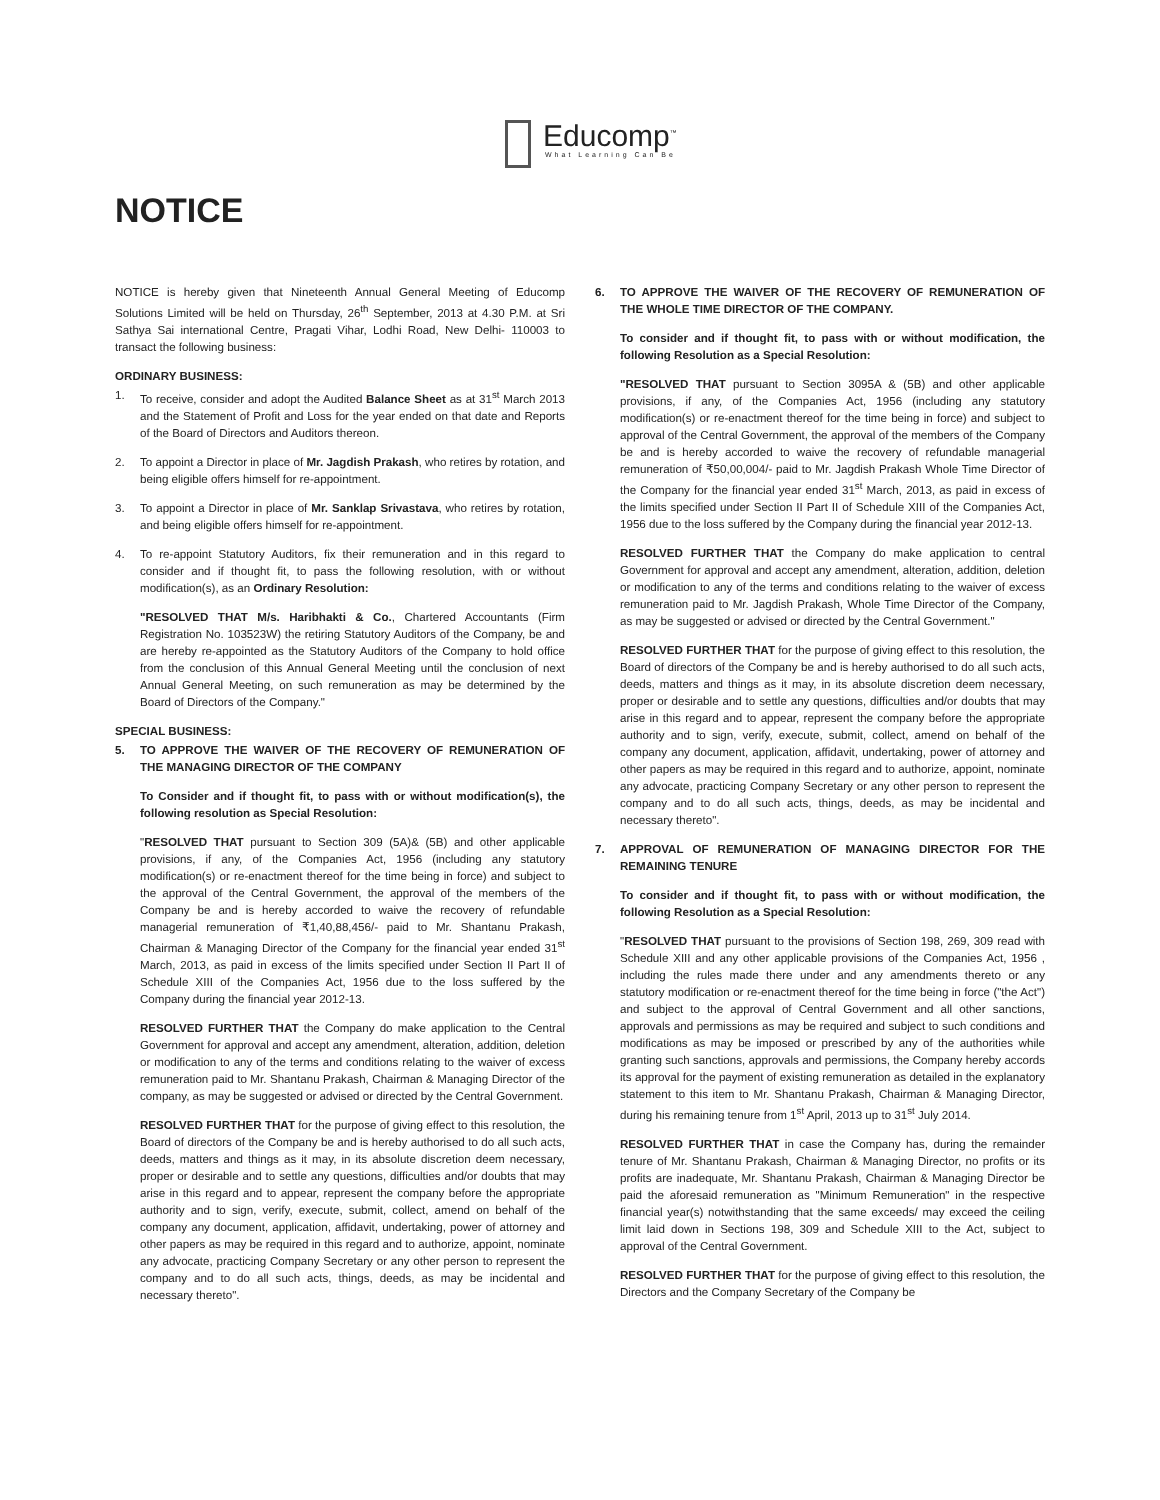Educomp<sup>™</sup>
What Learning Can Be
NOTICE
NOTICE is hereby given that Nineteenth Annual General Meeting of Educomp Solutions Limited will be held on Thursday, 26<sup>th</sup> September, 2013 at 4.30 P.M. at Sri Sathya Sai international Centre, Pragati Vihar, Lodhi Road, New Delhi- 110003 to transact the following business:
ORDINARY BUSINESS:
1. To receive, consider and adopt the Audited Balance Sheet as at 31<sup>st</sup> March 2013 and the Statement of Profit and Loss for the year ended on that date and Reports of the Board of Directors and Auditors thereon.
2. To appoint a Director in place of Mr. Jagdish Prakash, who retires by rotation, and being eligible offers himself for re-appointment.
3. To appoint a Director in place of Mr. Sanklap Srivastava, who retires by rotation, and being eligible offers himself for re-appointment.
4. To re-appoint Statutory Auditors, fix their remuneration and in this regard to consider and if thought fit, to pass the following resolution, with or without modification(s), as an Ordinary Resolution:
"RESOLVED THAT M/s. Haribhakti & Co., Chartered Accountants (Firm Registration No. 103523W) the retiring Statutory Auditors of the Company, be and are hereby re-appointed as the Statutory Auditors of the Company to hold office from the conclusion of this Annual General Meeting until the conclusion of next Annual General Meeting, on such remuneration as may be determined by the Board of Directors of the Company."
SPECIAL BUSINESS:
5. TO APPROVE THE WAIVER OF THE RECOVERY OF REMUNERATION OF THE MANAGING DIRECTOR OF THE COMPANY
To Consider and if thought fit, to pass with or without modification(s), the following resolution as Special Resolution:
"RESOLVED THAT pursuant to Section 309 (5A)& (5B) and other applicable provisions, if any, of the Companies Act, 1956 (including any statutory modification(s) or re-enactment thereof for the time being in force) and subject to the approval of the Central Government, the approval of the members of the Company be and is hereby accorded to waive the recovery of refundable managerial remuneration of ₹1,40,88,456/- paid to Mr. Shantanu Prakash, Chairman & Managing Director of the Company for the financial year ended 31<sup>st</sup> March, 2013, as paid in excess of the limits specified under Section II Part II of Schedule XIII of the Companies Act, 1956 due to the loss suffered by the Company during the financial year 2012-13.
RESOLVED FURTHER THAT the Company do make application to the Central Government for approval and accept any amendment, alteration, addition, deletion or modification to any of the terms and conditions relating to the waiver of excess remuneration paid to Mr. Shantanu Prakash, Chairman & Managing Director of the company, as may be suggested or advised or directed by the Central Government.
RESOLVED FURTHER THAT for the purpose of giving effect to this resolution, the Board of directors of the Company be and is hereby authorised to do all such acts, deeds, matters and things as it may, in its absolute discretion deem necessary, proper or desirable and to settle any questions, difficulties and/or doubts that may arise in this regard and to appear, represent the company before the appropriate authority and to sign, verify, execute, submit, collect, amend on behalf of the company any document, application, affidavit, undertaking, power of attorney and other papers as may be required in this regard and to authorize, appoint, nominate any advocate, practicing Company Secretary or any other person to represent the company and to do all such acts, things, deeds, as may be incidental and necessary thereto".
6. TO APPROVE THE WAIVER OF THE RECOVERY OF REMUNERATION OF THE WHOLE TIME DIRECTOR OF THE COMPANY.
To consider and if thought fit, to pass with or without modification, the following Resolution as a Special Resolution:
"RESOLVED THAT pursuant to Section 3095A & (5B) and other applicable provisions, if any, of the Companies Act, 1956 (including any statutory modification(s) or re-enactment thereof for the time being in force) and subject to approval of the Central Government, the approval of the members of the Company be and is hereby accorded to waive the recovery of refundable managerial remuneration of ₹50,00,004/- paid to Mr. Jagdish Prakash Whole Time Director of the Company for the financial year ended 31<sup>st</sup> March, 2013, as paid in excess of the limits specified under Section II Part II of Schedule XIII of the Companies Act, 1956 due to the loss suffered by the Company during the financial year 2012-13.
RESOLVED FURTHER THAT the Company do make application to central Government for approval and accept any amendment, alteration, addition, deletion or modification to any of the terms and conditions relating to the waiver of excess remuneration paid to Mr. Jagdish Prakash, Whole Time Director of the Company, as may be suggested or advised or directed by the Central Government."
RESOLVED FURTHER THAT for the purpose of giving effect to this resolution, the Board of directors of the Company be and is hereby authorised to do all such acts, deeds, matters and things as it may, in its absolute discretion deem necessary, proper or desirable and to settle any questions, difficulties and/or doubts that may arise in this regard and to appear, represent the company before the appropriate authority and to sign, verify, execute, submit, collect, amend on behalf of the company any document, application, affidavit, undertaking, power of attorney and other papers as may be required in this regard and to authorize, appoint, nominate any advocate, practicing Company Secretary or any other person to represent the company and to do all such acts, things, deeds, as may be incidental and necessary thereto".
7. APPROVAL OF REMUNERATION OF MANAGING DIRECTOR FOR THE REMAINING TENURE
To consider and if thought fit, to pass with or without modification, the following Resolution as a Special Resolution:
"RESOLVED THAT pursuant to the provisions of Section 198, 269, 309 read with Schedule XIII and any other applicable provisions of the Companies Act, 1956 , including the rules made there under and any amendments thereto or any statutory modification or re-enactment thereof for the time being in force ("the Act") and subject to the approval of Central Government and all other sanctions, approvals and permissions as may be required and subject to such conditions and modifications as may be imposed or prescribed by any of the authorities while granting such sanctions, approvals and permissions, the Company hereby accords its approval for the payment of existing remuneration as detailed in the explanatory statement to this item to Mr. Shantanu Prakash, Chairman & Managing Director, during his remaining tenure from 1<sup>st</sup> April, 2013 up to 31<sup>st</sup> July 2014.
RESOLVED FURTHER THAT in case the Company has, during the remainder tenure of Mr. Shantanu Prakash, Chairman & Managing Director, no profits or its profits are inadequate, Mr. Shantanu Prakash, Chairman & Managing Director be paid the aforesaid remuneration as "Minimum Remuneration" in the respective financial year(s) notwithstanding that the same exceeds/ may exceed the ceiling limit laid down in Sections 198, 309 and Schedule XIII to the Act, subject to approval of the Central Government.
RESOLVED FURTHER THAT for the purpose of giving effect to this resolution, the Directors and the Company Secretary of the Company be